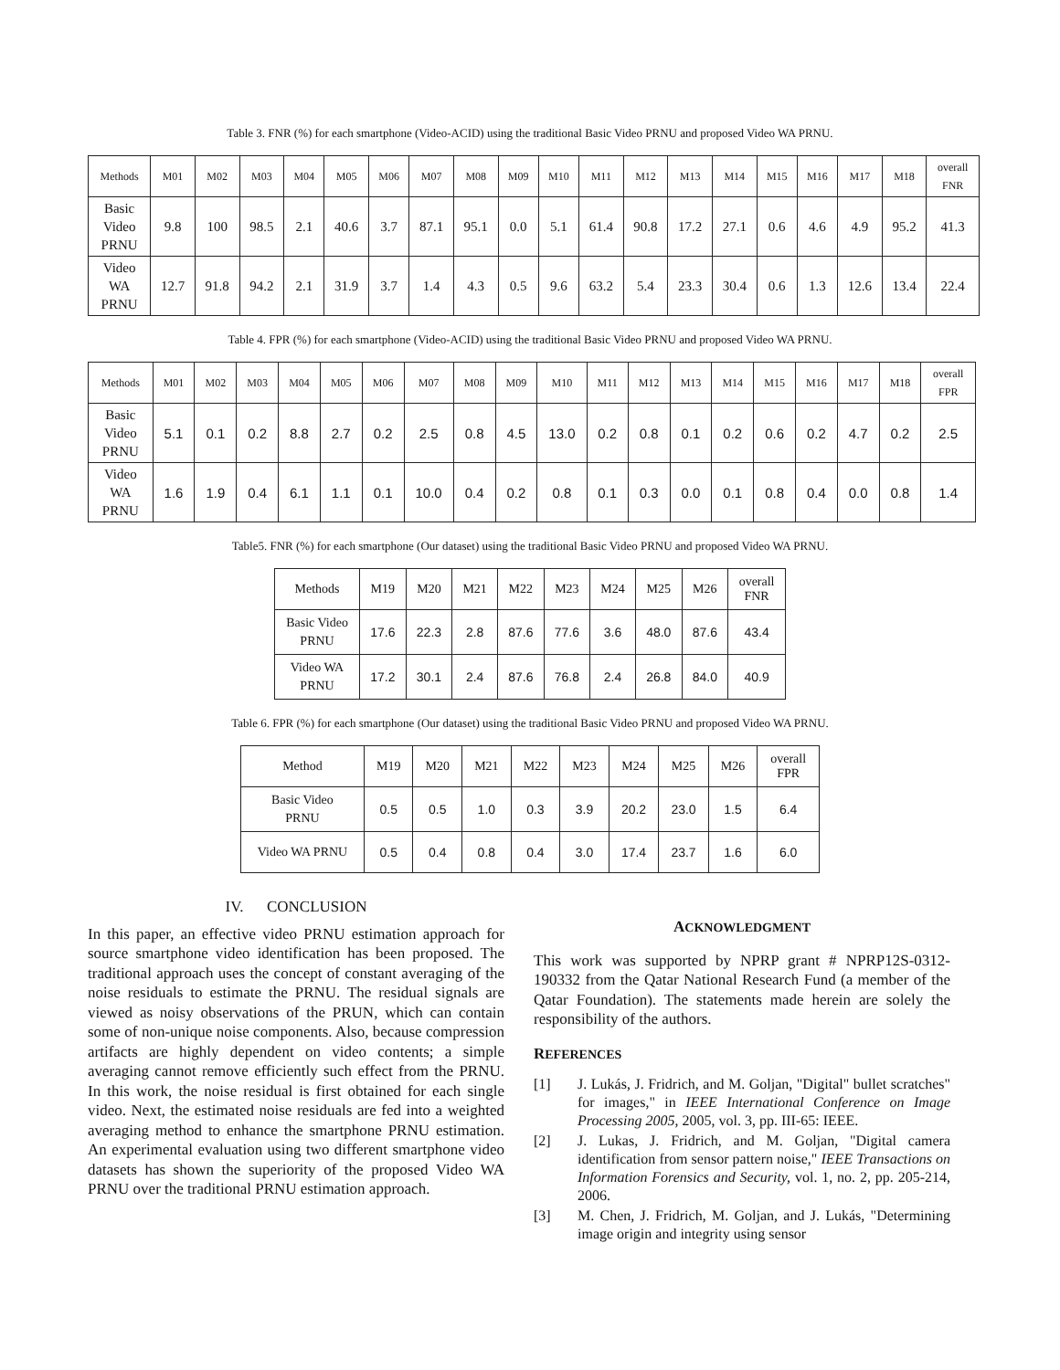Table 3. FNR (%) for each smartphone (Video-ACID) using the traditional Basic Video PRNU and proposed Video WA PRNU.
| Methods | M01 | M02 | M03 | M04 | M05 | M06 | M07 | M08 | M09 | M10 | M11 | M12 | M13 | M14 | M15 | M16 | M17 | M18 | overall FNR |
| --- | --- | --- | --- | --- | --- | --- | --- | --- | --- | --- | --- | --- | --- | --- | --- | --- | --- | --- | --- |
| Basic Video PRNU | 9.8 | 100 | 98.5 | 2.1 | 40.6 | 3.7 | 87.1 | 95.1 | 0.0 | 5.1 | 61.4 | 90.8 | 17.2 | 27.1 | 0.6 | 4.6 | 4.9 | 95.2 | 41.3 |
| Video WA PRNU | 12.7 | 91.8 | 94.2 | 2.1 | 31.9 | 3.7 | 1.4 | 4.3 | 0.5 | 9.6 | 63.2 | 5.4 | 23.3 | 30.4 | 0.6 | 1.3 | 12.6 | 13.4 | 22.4 |
Table 4. FPR (%) for each smartphone (Video-ACID) using the traditional Basic Video PRNU and proposed Video WA PRNU.
| Methods | M01 | M02 | M03 | M04 | M05 | M06 | M07 | M08 | M09 | M10 | M11 | M12 | M13 | M14 | M15 | M16 | M17 | M18 | overall FPR |
| --- | --- | --- | --- | --- | --- | --- | --- | --- | --- | --- | --- | --- | --- | --- | --- | --- | --- | --- | --- |
| Basic Video PRNU | 5.1 | 0.1 | 0.2 | 8.8 | 2.7 | 0.2 | 2.5 | 0.8 | 4.5 | 13.0 | 0.2 | 0.8 | 0.1 | 0.2 | 0.6 | 0.2 | 4.7 | 0.2 | 2.5 |
| Video WA PRNU | 1.6 | 1.9 | 0.4 | 6.1 | 1.1 | 0.1 | 10.0 | 0.4 | 0.2 | 0.8 | 0.1 | 0.3 | 0.0 | 0.1 | 0.8 | 0.4 | 0.0 | 0.8 | 1.4 |
Table5. FNR (%) for each smartphone (Our dataset) using the traditional Basic Video PRNU and proposed Video WA PRNU.
| Methods | M19 | M20 | M21 | M22 | M23 | M24 | M25 | M26 | overall FNR |
| --- | --- | --- | --- | --- | --- | --- | --- | --- | --- |
| Basic Video PRNU | 17.6 | 22.3 | 2.8 | 87.6 | 77.6 | 3.6 | 48.0 | 87.6 | 43.4 |
| Video WA PRNU | 17.2 | 30.1 | 2.4 | 87.6 | 76.8 | 2.4 | 26.8 | 84.0 | 40.9 |
Table 6. FPR (%) for each smartphone (Our dataset) using the traditional Basic Video PRNU and proposed Video WA PRNU.
| Method | M19 | M20 | M21 | M22 | M23 | M24 | M25 | M26 | overall FPR |
| --- | --- | --- | --- | --- | --- | --- | --- | --- | --- |
| Basic Video PRNU | 0.5 | 0.5 | 1.0 | 0.3 | 3.9 | 20.2 | 23.0 | 1.5 | 6.4 |
| Video WA PRNU | 0.5 | 0.4 | 0.8 | 0.4 | 3.0 | 17.4 | 23.7 | 1.6 | 6.0 |
IV. CONCLUSION
In this paper, an effective video PRNU estimation approach for source smartphone video identification has been proposed. The traditional approach uses the concept of constant averaging of the noise residuals to estimate the PRNU. The residual signals are viewed as noisy observations of the PRUN, which can contain some of non-unique noise components. Also, because compression artifacts are highly dependent on video contents; a simple averaging cannot remove efficiently such effect from the PRNU. In this work, the noise residual is first obtained for each single video. Next, the estimated noise residuals are fed into a weighted averaging method to enhance the smartphone PRNU estimation. An experimental evaluation using two different smartphone video datasets has shown the superiority of the proposed Video WA PRNU over the traditional PRNU estimation approach.
ACKNOWLEDGMENT
This work was supported by NPRP grant # NPRP12S-0312-190332 from the Qatar National Research Fund (a member of the Qatar Foundation). The statements made herein are solely the responsibility of the authors.
REFERENCES
[1] J. Lukás, J. Fridrich, and M. Goljan, "Digital" bullet scratches" for images," in IEEE International Conference on Image Processing 2005, 2005, vol. 3, pp. III-65: IEEE.
[2] J. Lukas, J. Fridrich, and M. Goljan, "Digital camera identification from sensor pattern noise," IEEE Transactions on Information Forensics and Security, vol. 1, no. 2, pp. 205-214, 2006.
[3] M. Chen, J. Fridrich, M. Goljan, and J. Lukás, "Determining image origin and integrity using sensor